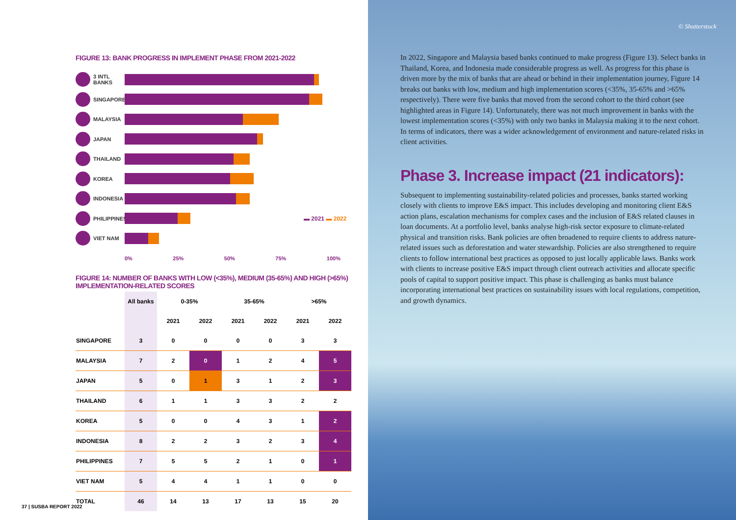FIGURE 13: BANK PROGRESS IN IMPLEMENT PHASE FROM 2021-2022
3 INTL BANKS
SINGAPORE
MALAYSIA
JAPAN
THAILAND
KOREA
INDONESIA
PHILIPPINES
▬ 2021 ▬ 2022
VIET NAM
0% 25% 50% 75% 100%
FIGURE 14: NUMBER OF BANKS WITH LOW (<35%), MEDIUM (35-65%) AND HIGH (>65%) IMPLEMENTATION-RELATED SCORES
| | All banks | 0-35% | | 35-65% | | >65% | |
| --- | --- | --- | --- | --- | --- | --- | --- |
| | | 2021 | 2022 | 2021 | 2022 | 2021 | 2022 |
| SINGAPORE | 3 | 0 | 0 | 0 | 0 | 3 | 3 |
| MALAYSIA | 7 | 2 | 0 | 1 | 2 | 4 | 5 |
| JAPAN | 5 | 0 | 1 | 3 | 1 | 2 | 3 |
| THAILAND | 6 | 1 | 1 | 3 | 3 | 2 | 2 |
| KOREA | 5 | 0 | 0 | 4 | 3 | 1 | 2 |
| INDONESIA | 8 | 2 | 2 | 3 | 2 | 3 | 4 |
| PHILIPPINES | 7 | 5 | 5 | 2 | 1 | 0 | 1 |
| VIET NAM | 5 | 4 | 4 | 1 | 1 | 0 | 0 |
| TOTAL | 46 | 14 | 13 | 17 | 13 | 15 | 20 |
37 | SUSBA REPORT 2022
© Shutterstock
In 2022, Singapore and Malaysia based banks continued to make progress (Figure 13). Select banks in Thailand, Korea, and Indonesia made considerable progress as well. As progress for this phase is driven more by the mix of banks that are ahead or behind in their implementation journey, Figure 14 breaks out banks with low, medium and high implementation scores (<35%, 35-65% and >65% respectively). There were five banks that moved from the second cohort to the third cohort (see highlighted areas in Figure 14). Unfortunately, there was not much improvement in banks with the lowest implementation scores (<35%) with only two banks in Malaysia making it to the next cohort. In terms of indicators, there was a wider acknowledgement of environment and nature-related risks in client activities.
Phase 3. Increase impact (21 indicators):
Subsequent to implementing sustainability-related policies and processes, banks started working closely with clients to improve E&S impact. This includes developing and monitoring client E&S action plans, escalation mechanisms for complex cases and the inclusion of E&S related clauses in loan documents. At a portfolio level, banks analyse high-risk sector exposure to climate-related physical and transition risks. Bank policies are often broadened to require clients to address nature-related issues such as deforestation and water stewardship. Policies are also strengthened to require clients to follow international best practices as opposed to just locally applicable laws. Banks work with clients to increase positive E&S impact through client outreach activities and allocate specific pools of capital to support positive impact. This phase is challenging as banks must balance incorporating international best practices on sustainability issues with local regulations, competition, and growth dynamics.